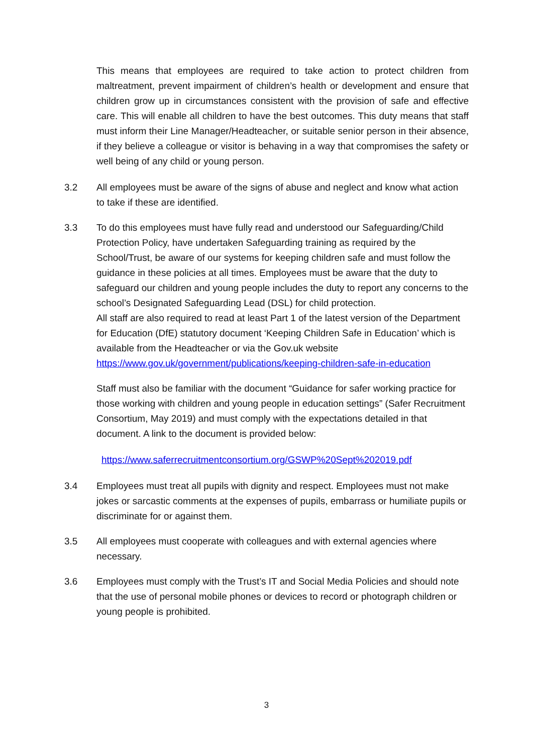This means that employees are required to take action to protect children from maltreatment, prevent impairment of children’s health or development and ensure that children grow up in circumstances consistent with the provision of safe and effective care. This will enable all children to have the best outcomes. This duty means that staff must inform their Line Manager/Headteacher, or suitable senior person in their absence, if they believe a colleague or visitor is behaving in a way that compromises the safety or well being of any child or young person.
3.2 All employees must be aware of the signs of abuse and neglect and know what action to take if these are identified.
3.3 To do this employees must have fully read and understood our Safeguarding/Child Protection Policy, have undertaken Safeguarding training as required by the School/Trust, be aware of our systems for keeping children safe and must follow the guidance in these policies at all times. Employees must be aware that the duty to safeguard our children and young people includes the duty to report any concerns to the school’s Designated Safeguarding Lead (DSL) for child protection.
All staff are also required to read at least Part 1 of the latest version of the Department for Education (DfE) statutory document ‘Keeping Children Safe in Education’ which is available from the Headteacher or via the Gov.uk website https://www.gov.uk/government/publications/keeping-children-safe-in-education
Staff must also be familiar with the document “Guidance for safer working practice for those working with children and young people in education settings” (Safer Recruitment Consortium, May 2019) and must comply with the expectations detailed in that document. A link to the document is provided below:
https://www.saferrecruitmentconsortium.org/GSWP%20Sept%202019.pdf
3.4 Employees must treat all pupils with dignity and respect. Employees must not make jokes or sarcastic comments at the expenses of pupils, embarrass or humiliate pupils or discriminate for or against them.
3.5 All employees must cooperate with colleagues and with external agencies where necessary.
3.6 Employees must comply with the Trust’s IT and Social Media Policies and should note that the use of personal mobile phones or devices to record or photograph children or young people is prohibited.
3